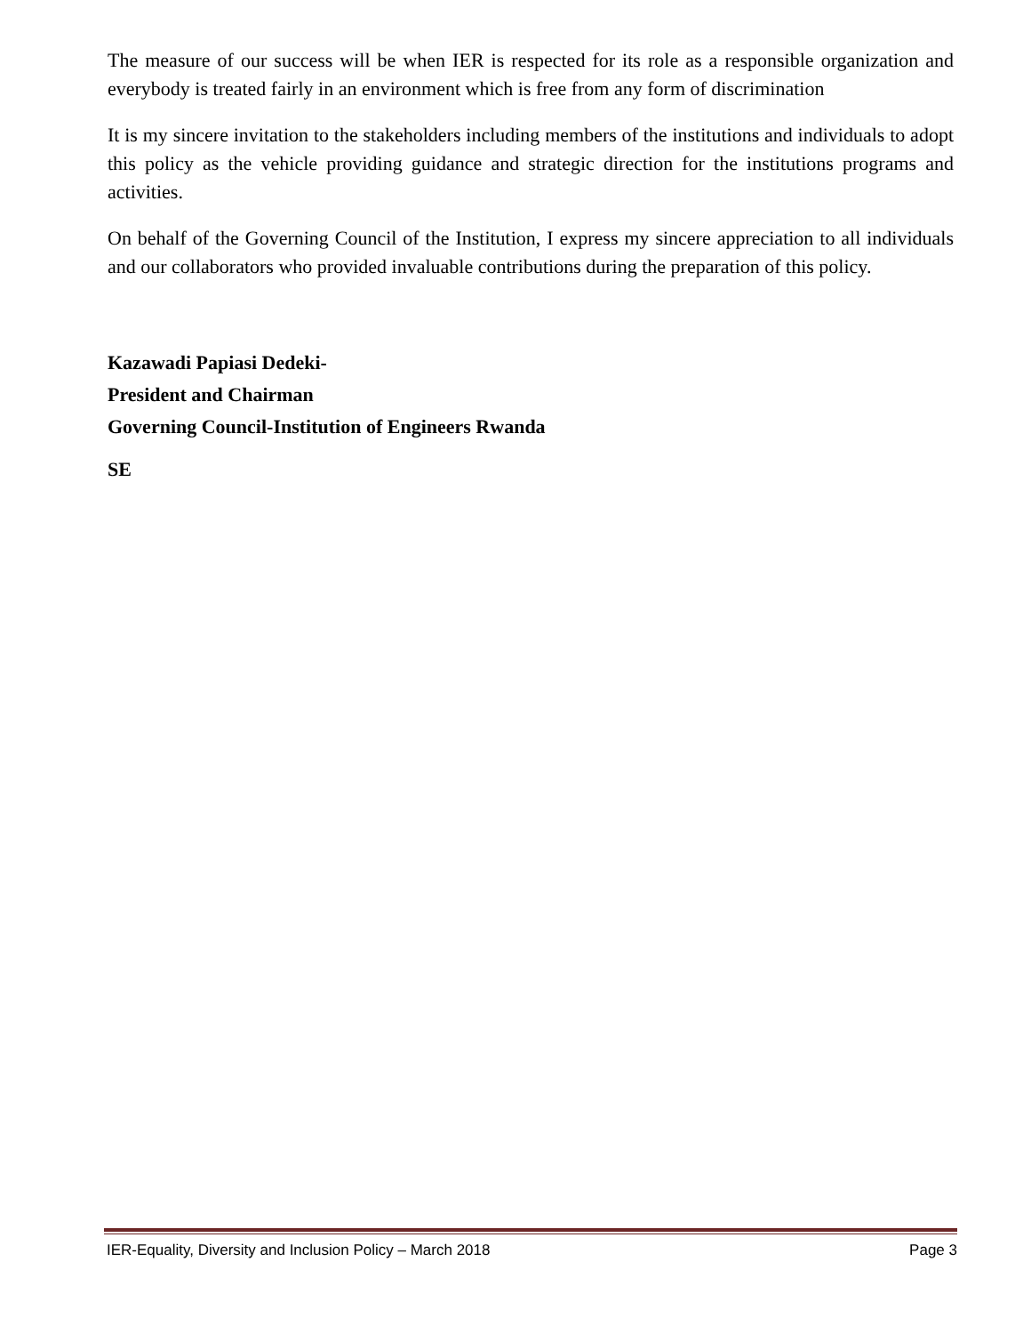The measure of our success will be when IER is respected for its role as a responsible organization and everybody is treated fairly in an environment which is free from any form of discrimination
It is my sincere invitation to the stakeholders including members of the institutions and individuals to adopt this policy as the vehicle providing guidance and strategic direction for the institutions programs and activities.
On behalf of the Governing Council of the Institution, I express my sincere appreciation to all individuals and our collaborators who provided invaluable contributions during the preparation of this policy.
Kazawadi Papiasi Dedeki-
President and Chairman
Governing Council-Institution of Engineers Rwanda
SE
IER-Equality, Diversity and Inclusion Policy – March 2018 Page 3